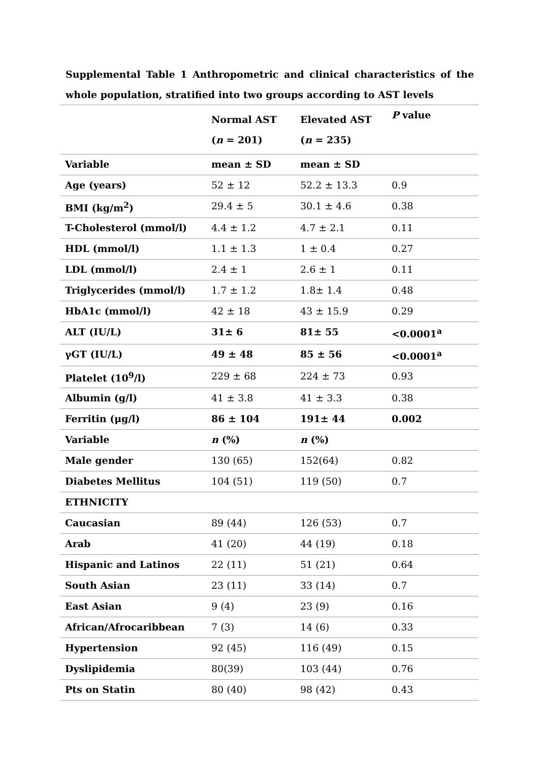Supplemental Table 1 Anthropometric and clinical characteristics of the whole population, stratified into two groups according to AST levels
| | Normal AST ( n = 201) | Elevated AST ( n = 235) | P value |
| Variable | mean ± SD | mean ± SD | |
| Age (years) | 52 ± 12 | 52.2 ± 13.3 | 0.9 |
| BMI (kg/m<sup>2</sup>) | 29.4 ± 5 | 30.1 ± 4.6 | 0.38 |
| T-Cholesterol (mmol/l) | 4.4 ± 1.2 | 4.7 ± 2.1 | 0.11 |
| HDL (mmol/l) | 1.1 ± 1.3 | 1 ± 0.4 | 0.27 |
| LDL (mmol/l) | 2.4 ± 1 | 2.6 ± 1 | 0.11 |
| Triglycerides (mmol/l) | 1.7 ± 1.2 | 1.8± 1.4 | 0.48 |
| HbA1c (mmol/l) | 42 ± 18 | 43 ± 15.9 | 0.29 |
| ALT (IU/L) | 31± 6 | 81± 55 | <0.0001<sup>a</sup> |
| γGT (IU/L) | 49 ± 48 | 85 ± 56 | <0.0001<sup>a</sup> |
| Platelet (10<sup>9</sup>/l) | 229 ± 68 | 224 ± 73 | 0.93 |
| Albumin (g/l) | 41 ± 3.8 | 41 ± 3.3 | 0.38 |
| Ferritin (μg/l) | 86 ± 104 | 191± 44 | 0.002 |
| Variable | n (%) | n (%) | |
| Male gender | 130 (65) | 152(64) | 0.82 |
| Diabetes Mellitus | 104 (51) | 119 (50) | 0.7 |
| ETHNICITY | | | |
| Caucasian | 89 (44) | 126 (53) | 0.7 |
| Arab | 41 (20) | 44 (19) | 0.18 |
| Hispanic and Latinos | 22 (11) | 51 (21) | 0.64 |
| South Asian | 23 (11) | 33 (14) | 0.7 |
| East Asian | 9 (4) | 23 (9) | 0.16 |
| African/Afrocaribbean | 7 (3) | 14 (6) | 0.33 |
| Hypertension | 92 (45) | 116 (49) | 0.15 |
| Dyslipidemia | 80(39) | 103 (44) | 0.76 |
| Pts on Statin | 80 (40) | 98 (42) | 0.43 |